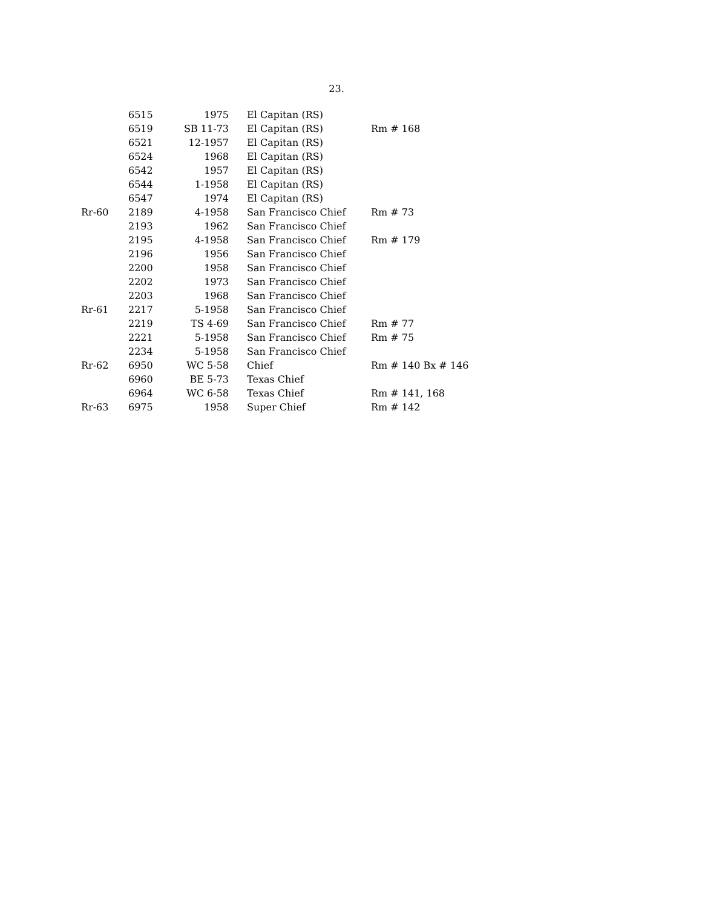23.
| | 6515 | 1975 | El Capitan (RS) | |
| | 6519 | SB 11-73 | El Capitan (RS) | Rm # 168 |
| | 6521 | 12-1957 | El Capitan (RS) | |
| | 6524 | 1968 | El Capitan (RS) | |
| | 6542 | 1957 | El Capitan (RS) | |
| | 6544 | 1-1958 | El Capitan (RS) | |
| | 6547 | 1974 | El Capitan (RS) | |
| Rr-60 | 2189 | 4-1958 | San Francisco Chief | Rm # 73 |
| | 2193 | 1962 | San Francisco Chief | |
| | 2195 | 4-1958 | San Francisco Chief | Rm # 179 |
| | 2196 | 1956 | San Francisco Chief | |
| | 2200 | 1958 | San Francisco Chief | |
| | 2202 | 1973 | San Francisco Chief | |
| | 2203 | 1968 | San Francisco Chief | |
| Rr-61 | 2217 | 5-1958 | San Francisco Chief | |
| | 2219 | TS 4-69 | San Francisco Chief | Rm # 77 |
| | 2221 | 5-1958 | San Francisco Chief | Rm # 75 |
| | 2234 | 5-1958 | San Francisco Chief | |
| Rr-62 | 6950 | WC 5-58 | Chief | Rm # 140 Bx # 146 |
| | 6960 | BE 5-73 | Texas Chief | |
| | 6964 | WC 6-58 | Texas Chief | Rm # 141, 168 |
| Rr-63 | 6975 | 1958 | Super Chief | Rm # 142 |